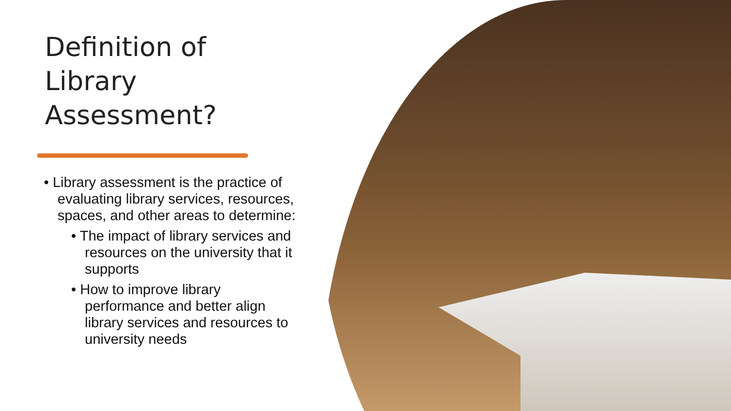Definition of
Library
Assessment?
• Library assessment is the practice of evaluating library services, resources, spaces, and other areas to determine:
• The impact of library services and resources on the university that it supports
• How to improve library performance and better align library services and resources to university needs